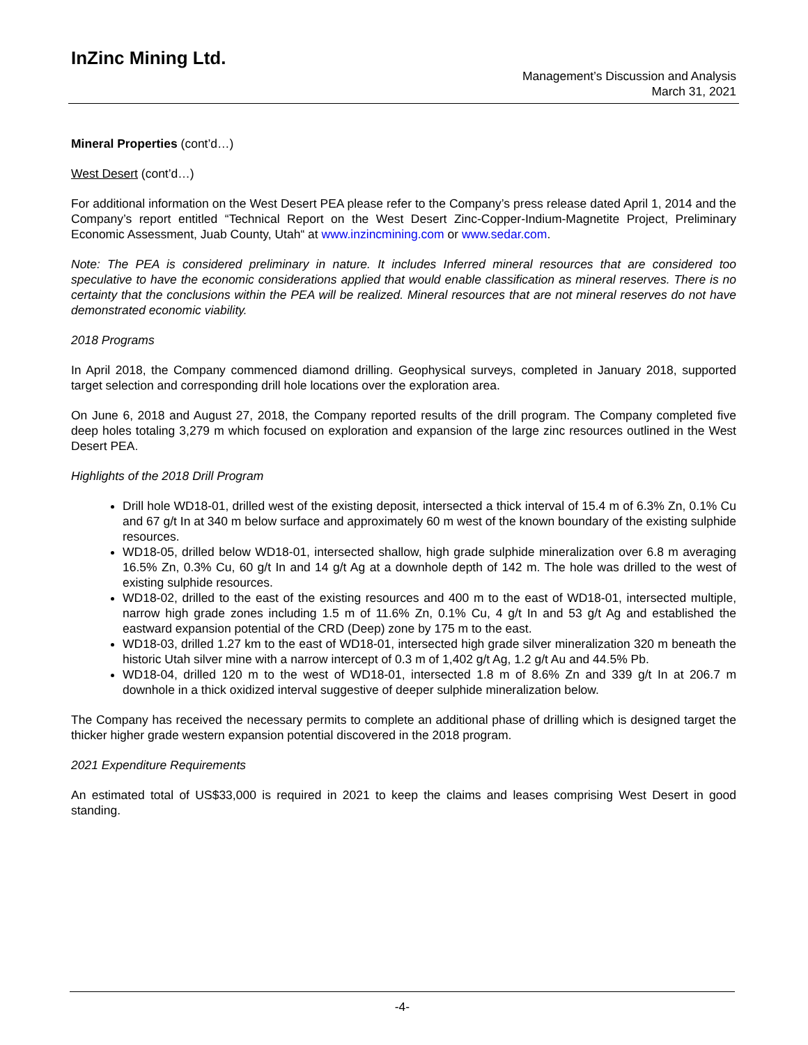InZinc Mining Ltd.
Management’s Discussion and Analysis
March 31, 2021
Mineral Properties (cont’d…)
West Desert (cont’d…)
For additional information on the West Desert PEA please refer to the Company’s press release dated April 1, 2014 and the Company’s report entitled “Technical Report on the West Desert Zinc-Copper-Indium-Magnetite Project, Preliminary Economic Assessment, Juab County, Utah“ at www.inzincmining.com or www.sedar.com.
Note: The PEA is considered preliminary in nature. It includes Inferred mineral resources that are considered too speculative to have the economic considerations applied that would enable classification as mineral reserves. There is no certainty that the conclusions within the PEA will be realized. Mineral resources that are not mineral reserves do not have demonstrated economic viability.
2018 Programs
In April 2018, the Company commenced diamond drilling. Geophysical surveys, completed in January 2018, supported target selection and corresponding drill hole locations over the exploration area.
On June 6, 2018 and August 27, 2018, the Company reported results of the drill program. The Company completed five deep holes totaling 3,279 m which focused on exploration and expansion of the large zinc resources outlined in the West Desert PEA.
Highlights of the 2018 Drill Program
Drill hole WD18-01, drilled west of the existing deposit, intersected a thick interval of 15.4 m of 6.3% Zn, 0.1% Cu and 67 g/t In at 340 m below surface and approximately 60 m west of the known boundary of the existing sulphide resources.
WD18-05, drilled below WD18-01, intersected shallow, high grade sulphide mineralization over 6.8 m averaging 16.5% Zn, 0.3% Cu, 60 g/t In and 14 g/t Ag at a downhole depth of 142 m. The hole was drilled to the west of existing sulphide resources.
WD18-02, drilled to the east of the existing resources and 400 m to the east of WD18-01, intersected multiple, narrow high grade zones including 1.5 m of 11.6% Zn, 0.1% Cu, 4 g/t In and 53 g/t Ag and established the eastward expansion potential of the CRD (Deep) zone by 175 m to the east.
WD18-03, drilled 1.27 km to the east of WD18-01, intersected high grade silver mineralization 320 m beneath the historic Utah silver mine with a narrow intercept of 0.3 m of 1,402 g/t Ag, 1.2 g/t Au and 44.5% Pb.
WD18-04, drilled 120 m to the west of WD18-01, intersected 1.8 m of 8.6% Zn and 339 g/t In at 206.7 m downhole in a thick oxidized interval suggestive of deeper sulphide mineralization below.
The Company has received the necessary permits to complete an additional phase of drilling which is designed target the thicker higher grade western expansion potential discovered in the 2018 program.
2021 Expenditure Requirements
An estimated total of US$33,000 is required in 2021 to keep the claims and leases comprising West Desert in good standing.
-4-